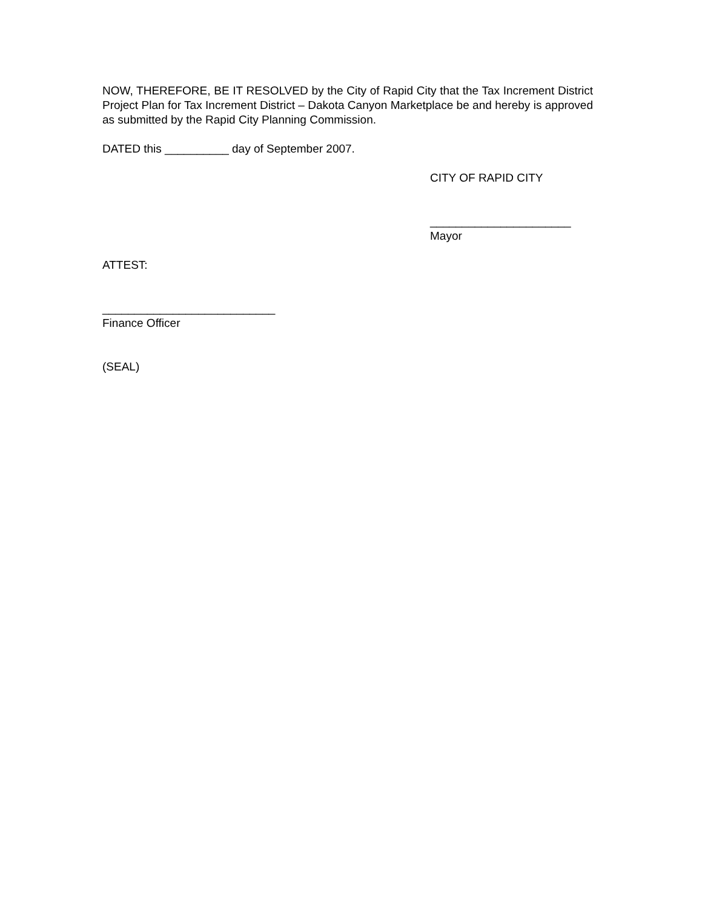NOW, THEREFORE, BE IT RESOLVED by the City of Rapid City that the Tax Increment District Project Plan for Tax Increment District – Dakota Canyon Marketplace be and hereby is approved as submitted by the Rapid City Planning Commission.
DATED this __________ day of September 2007.
CITY OF RAPID CITY
______________________
Mayor
ATTEST:
___________________________
Finance Officer
(SEAL)